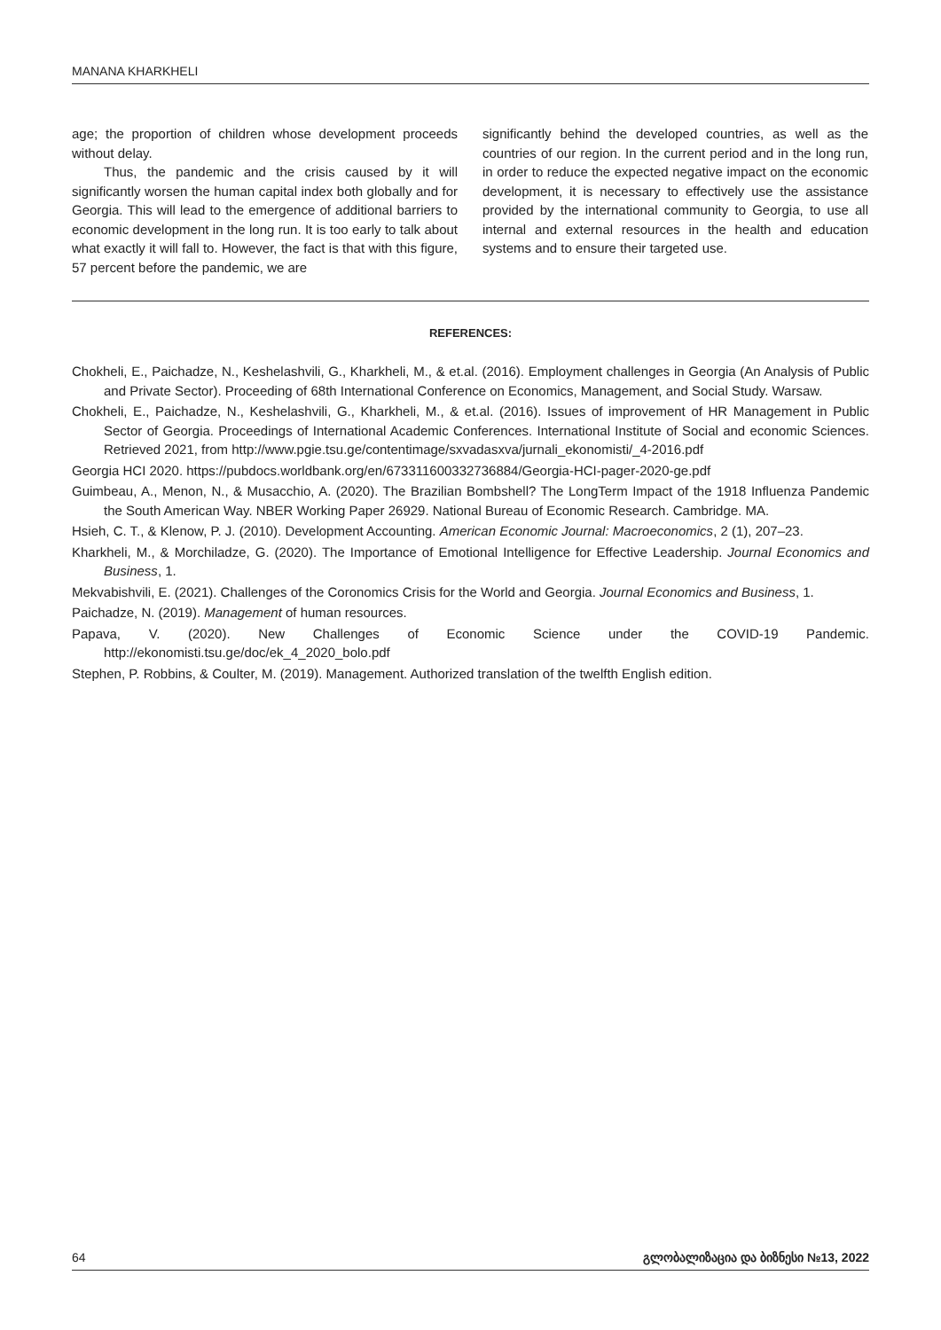MANANA KHARKHELI
age; the proportion of children whose development proceeds without delay.
Thus, the pandemic and the crisis caused by it will significantly worsen the human capital index both globally and for Georgia. This will lead to the emergence of additional barriers to economic development in the long run. It is too early to talk about what exactly it will fall to. However, the fact is that with this figure, 57 percent before the pandemic, we are
significantly behind the developed countries, as well as the countries of our region. In the current period and in the long run, in order to reduce the expected negative impact on the economic development, it is necessary to effectively use the assistance provided by the international community to Georgia, to use all internal and external resources in the health and education systems and to ensure their targeted use.
REFERENCES:
Chokheli, E., Paichadze, N., Keshelashvili, G., Kharkheli, M., & et.al. (2016). Employment challenges in Georgia (An Analysis of Public and Private Sector). Proceeding of 68th International Conference on Economics, Management, and Social Study. Warsaw.
Chokheli, E., Paichadze, N., Keshelashvili, G., Kharkheli, M., & et.al. (2016). Issues of improvement of HR Management in Public Sector of Georgia. Proceedings of International Academic Conferences. International Institute of Social and economic Sciences. Retrieved 2021, from http://www.pgie.tsu.ge/contentimage/sxvadasxva/jurnali_ekonomisti/_4-2016.pdf
Georgia HCI 2020. https://pubdocs.worldbank.org/en/673311600332736884/Georgia-HCI-pager-2020-ge.pdf
Guimbeau, A., Menon, N., & Musacchio, A. (2020). The Brazilian Bombshell? The LongTerm Impact of the 1918 Influenza Pandemic the South American Way. NBER Working Paper 26929. National Bureau of Economic Research. Cambridge. MA.
Hsieh, C. T., & Klenow, P. J. (2010). Development Accounting. American Economic Journal: Macroeconomics, 2 (1), 207–23.
Kharkheli, M., & Morchiladze, G. (2020). The Importance of Emotional Intelligence for Effective Leadership. Journal Economics and Business, 1.
Mekvabishvili, E. (2021). Challenges of the Coronomics Crisis for the World and Georgia. Journal Economics and Business, 1.
Paichadze, N. (2019). Management of human resources.
Papava, V. (2020). New Challenges of Economic Science under the COVID-19 Pandemic. http://ekonomisti.tsu.ge/doc/ek_4_2020_bolo.pdf
Stephen, P. Robbins, & Coulter, M. (2019). Management. Authorized translation of the twelfth English edition.
64 გლობალიზაცია და ბიზნესი №13, 2022